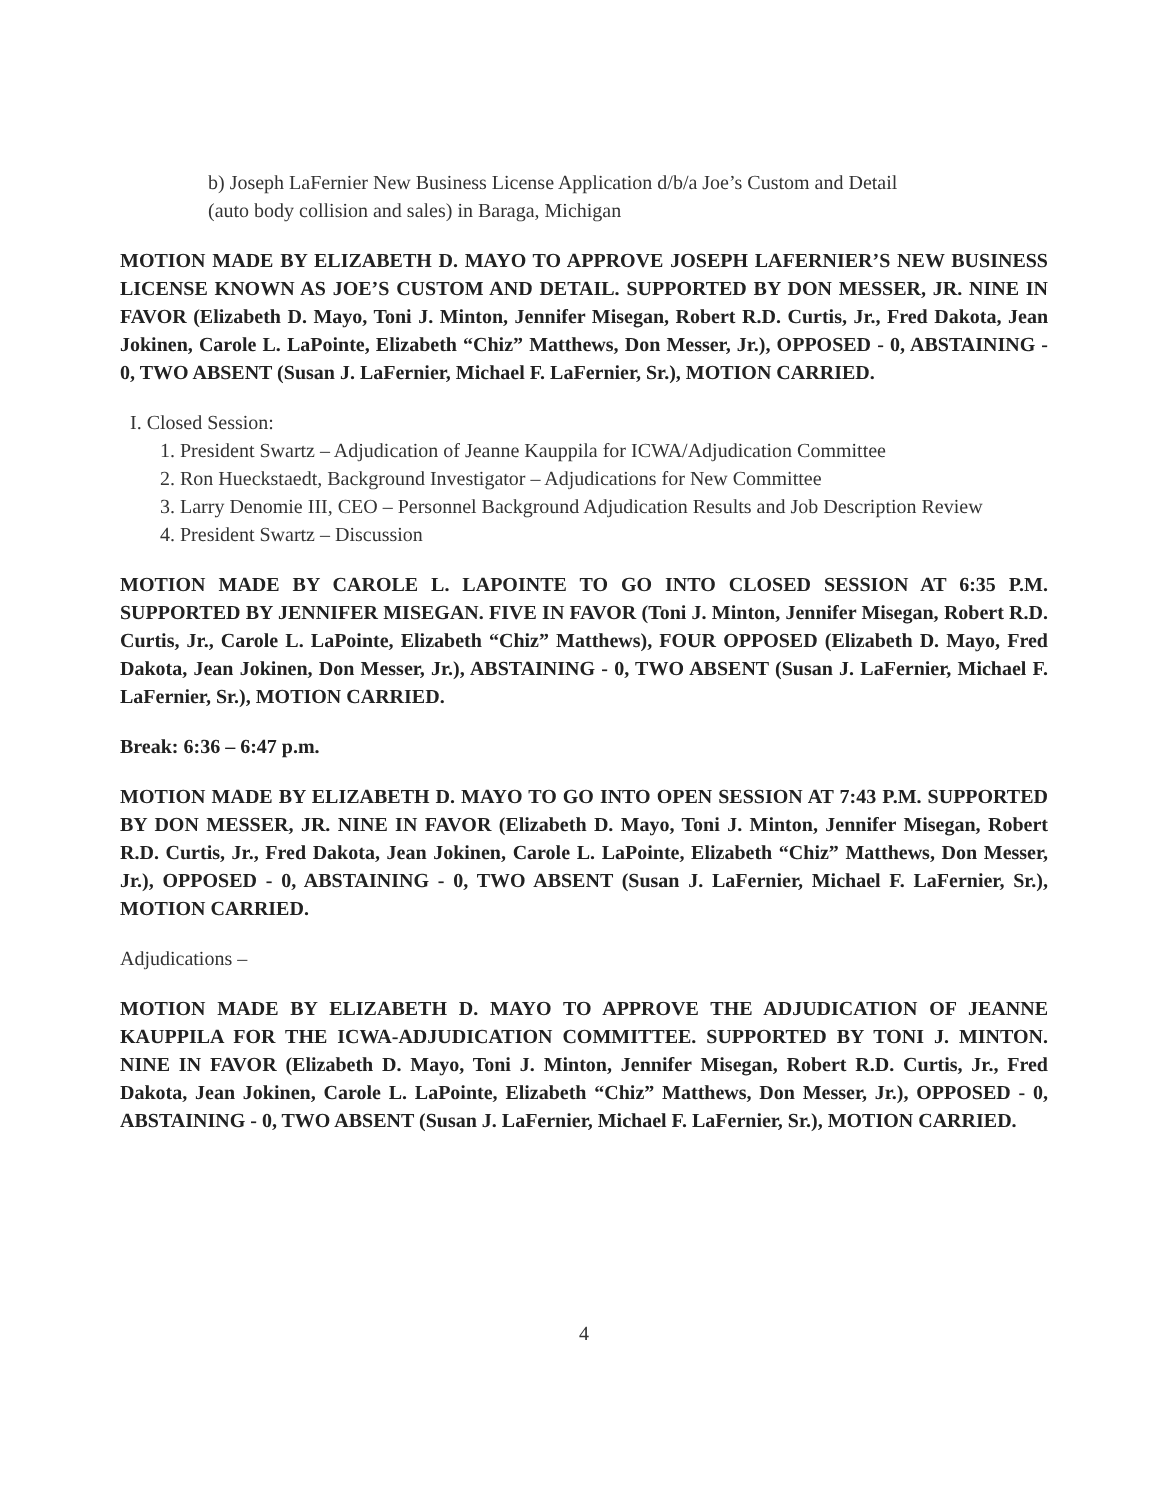b) Joseph LaFernier New Business License Application d/b/a Joe’s Custom and Detail
(auto body collision and sales) in Baraga, Michigan
MOTION MADE BY ELIZABETH D. MAYO TO APPROVE JOSEPH LAFERNIER’S NEW BUSINESS LICENSE KNOWN AS JOE’S CUSTOM AND DETAIL. SUPPORTED BY DON MESSER, JR. NINE IN FAVOR (Elizabeth D. Mayo, Toni J. Minton, Jennifer Misegan, Robert R.D. Curtis, Jr., Fred Dakota, Jean Jokinen, Carole L. LaPointe, Elizabeth “Chiz” Matthews, Don Messer, Jr.), OPPOSED - 0, ABSTAINING - 0, TWO ABSENT (Susan J. LaFernier, Michael F. LaFernier, Sr.), MOTION CARRIED.
I. Closed Session:
1. President Swartz – Adjudication of Jeanne Kauppila for ICWA/Adjudication Committee
2. Ron Hueckstaedt, Background Investigator – Adjudications for New Committee
3. Larry Denomie III, CEO – Personnel Background Adjudication Results and Job Description Review
4. President Swartz – Discussion
MOTION MADE BY CAROLE L. LAPOINTE TO GO INTO CLOSED SESSION AT 6:35 P.M. SUPPORTED BY JENNIFER MISEGAN. FIVE IN FAVOR (Toni J. Minton, Jennifer Misegan, Robert R.D. Curtis, Jr., Carole L. LaPointe, Elizabeth “Chiz” Matthews), FOUR OPPOSED (Elizabeth D. Mayo, Fred Dakota, Jean Jokinen, Don Messer, Jr.), ABSTAINING - 0, TWO ABSENT (Susan J. LaFernier, Michael F. LaFernier, Sr.), MOTION CARRIED.
Break: 6:36 – 6:47 p.m.
MOTION MADE BY ELIZABETH D. MAYO TO GO INTO OPEN SESSION AT 7:43 P.M. SUPPORTED BY DON MESSER, JR. NINE IN FAVOR (Elizabeth D. Mayo, Toni J. Minton, Jennifer Misegan, Robert R.D. Curtis, Jr., Fred Dakota, Jean Jokinen, Carole L. LaPointe, Elizabeth “Chiz” Matthews, Don Messer, Jr.), OPPOSED - 0, ABSTAINING - 0, TWO ABSENT (Susan J. LaFernier, Michael F. LaFernier, Sr.), MOTION CARRIED.
Adjudications –
MOTION MADE BY ELIZABETH D. MAYO TO APPROVE THE ADJUDICATION OF JEANNE KAUPPILA FOR THE ICWA-ADJUDICATION COMMITTEE. SUPPORTED BY TONI J. MINTON. NINE IN FAVOR (Elizabeth D. Mayo, Toni J. Minton, Jennifer Misegan, Robert R.D. Curtis, Jr., Fred Dakota, Jean Jokinen, Carole L. LaPointe, Elizabeth “Chiz” Matthews, Don Messer, Jr.), OPPOSED - 0, ABSTAINING - 0, TWO ABSENT (Susan J. LaFernier, Michael F. LaFernier, Sr.), MOTION CARRIED.
4